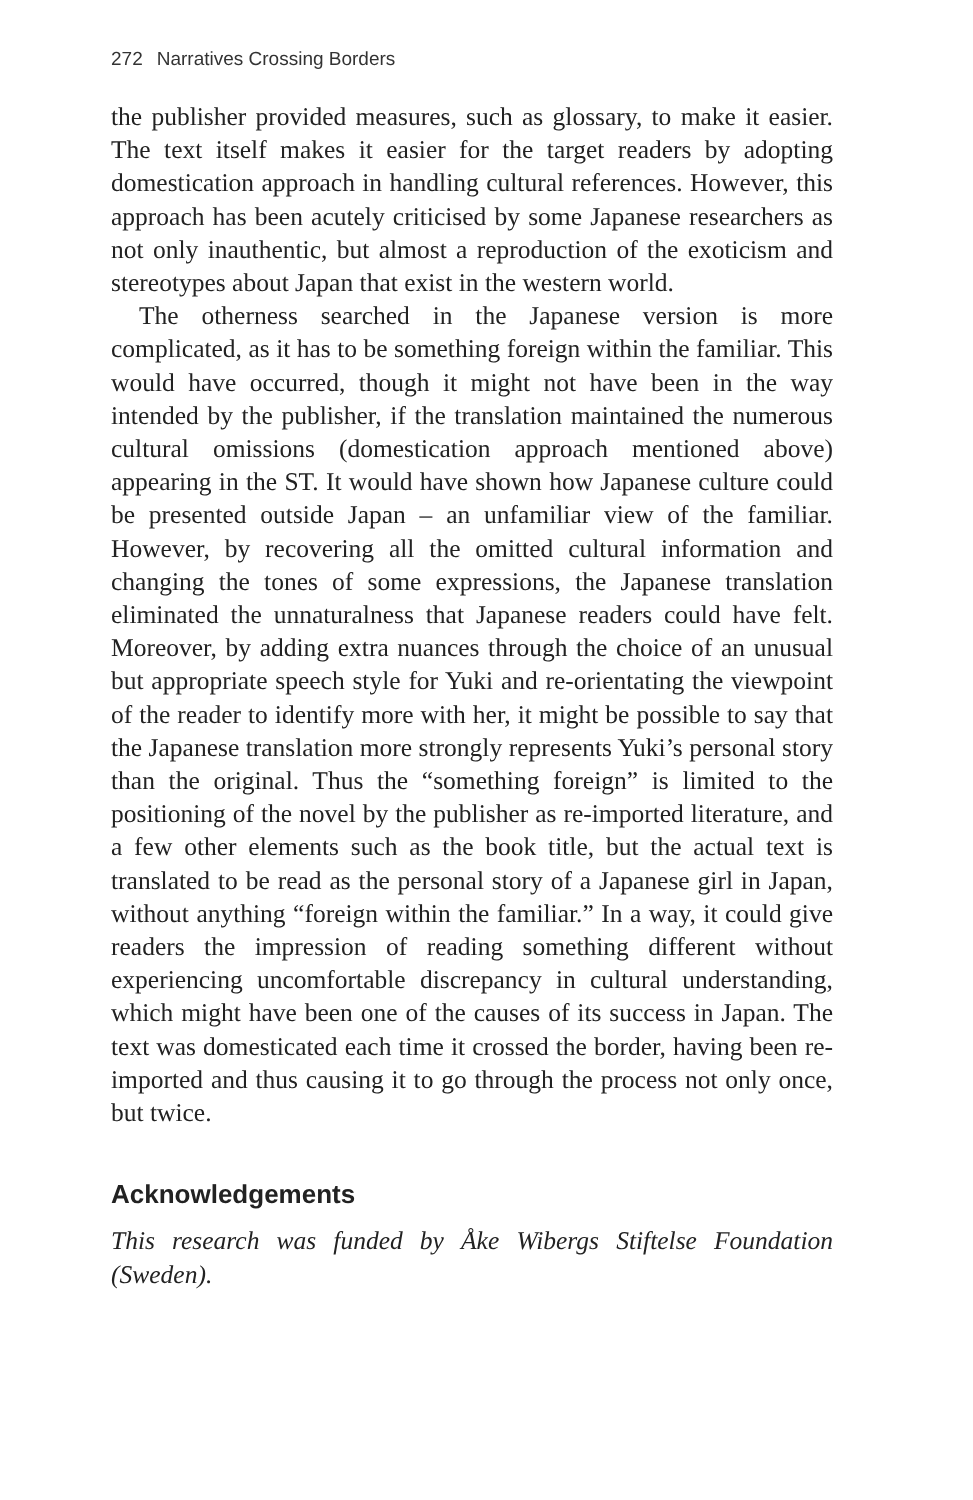272 Narratives Crossing Borders
the publisher provided measures, such as glossary, to make it easier. The text itself makes it easier for the target readers by adopting domestication approach in handling cultural references. However, this approach has been acutely criticised by some Japanese researchers as not only inauthentic, but almost a reproduction of the exoticism and stereotypes about Japan that exist in the western world.
The otherness searched in the Japanese version is more complicated, as it has to be something foreign within the familiar. This would have occurred, though it might not have been in the way intended by the publisher, if the translation maintained the numerous cultural omissions (domestication approach mentioned above) appearing in the ST. It would have shown how Japanese culture could be presented outside Japan – an unfamiliar view of the familiar. However, by recovering all the omitted cultural information and changing the tones of some expressions, the Japanese translation eliminated the unnaturalness that Japanese readers could have felt. Moreover, by adding extra nuances through the choice of an unusual but appropriate speech style for Yuki and re-orientating the viewpoint of the reader to identify more with her, it might be possible to say that the Japanese translation more strongly represents Yuki’s personal story than the original. Thus the “something foreign” is limited to the positioning of the novel by the publisher as re-imported literature, and a few other elements such as the book title, but the actual text is translated to be read as the personal story of a Japanese girl in Japan, without anything “foreign within the familiar.” In a way, it could give readers the impression of reading something different without experiencing uncomfortable discrepancy in cultural understanding, which might have been one of the causes of its success in Japan. The text was domesticated each time it crossed the border, having been re-imported and thus causing it to go through the process not only once, but twice.
Acknowledgements
This research was funded by Åke Wibergs Stiftelse Foundation (Sweden).